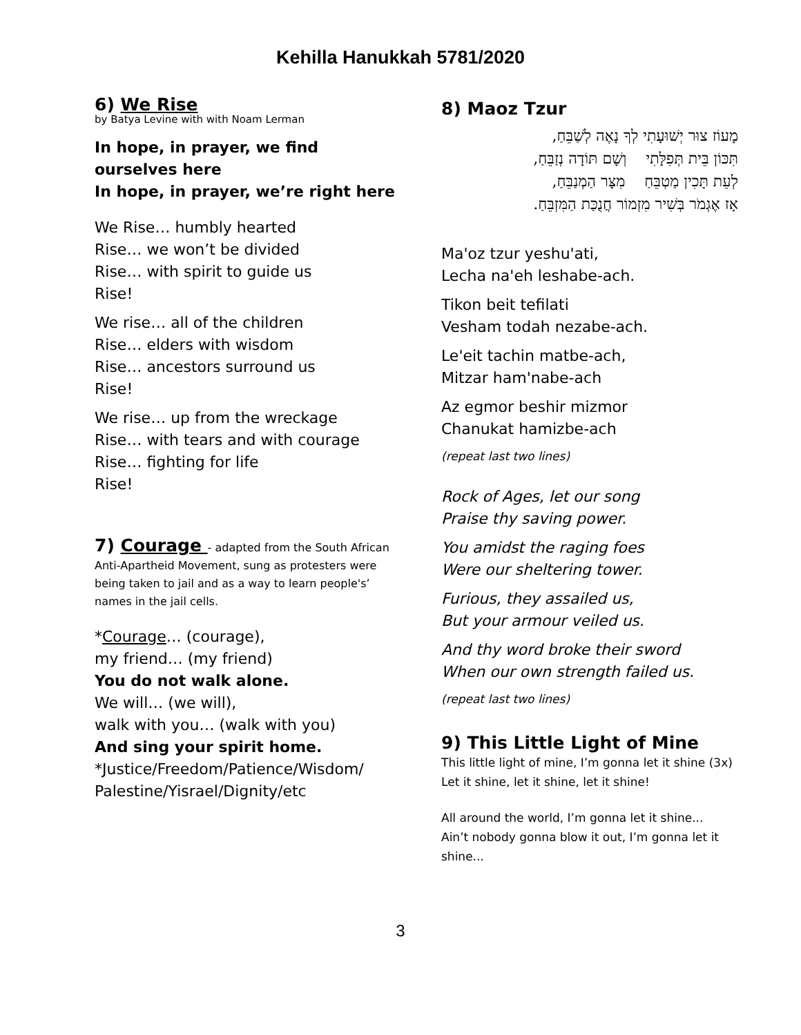Kehilla Hanukkah 5781/2020
6) We Rise
by Batya Levine with with Noam Lerman
In hope, in prayer, we find ourselves here
In hope, in prayer, we’re right here
We Rise… humbly hearted
Rise… we won’t be divided
Rise… with spirit to guide us
Rise!
We rise… all of the children
Rise… elders with wisdom
Rise… ancestors surround us
Rise!
We rise… up from the wreckage
Rise… with tears and with courage
Rise… fighting for life
Rise!
7) Courage - adapted from the South African Anti-Apartheid Movement, sung as protesters were being taken to jail and as a way to learn people's’ names in the jail cells.
*Courage… (courage),
my friend… (my friend)
You do not walk alone.
We will… (we will),
walk with you… (walk with you)
And sing your spirit home.
*Justice/Freedom/Patience/Wisdom/
Palestine/Yisrael/Dignity/etc
8) Maoz Tzur
מָעוֹז צוּר יְשׁוּעָתִי לְךָ נָאֶה לְשַׁבֵּחַ,
תִּכּוֹן בֵּית תְּפִלָּתִי וְשָׁם תּוֹדָה נְזַבֵּחַ,
לְעֵת תָּכִין מַטְבֵּחַ מִצָּר הַמְנַבֵּחַ,
אָז אֶגְמֹר בְּשִׁיר מִזְמוֹר חֲנֻכַּת הַמִּזְבֵּחַ.
Ma'oz tzur yeshu'ati,
Lecha na'eh leshabe-ach.
Tikon beit tefilati
Vesham todah nezabe-ach.
Le'eit tachin matbe-ach,
Mitzar ham'nabe-ach
Az egmor beshir mizmor
Chanukat hamizbe-ach
(repeat last two lines)
Rock of Ages, let our song
Praise thy saving power.
You amidst the raging foes
Were our sheltering tower.
Furious, they assailed us,
But your armour veiled us.
And thy word broke their sword
When our own strength failed us.
(repeat last two lines)
9) This Little Light of Mine
This little light of mine, I’m gonna let it shine (3x)
Let it shine, let it shine, let it shine!
All around the world, I’m gonna let it shine...
Ain’t nobody gonna blow it out, I’m gonna let it shine...
3